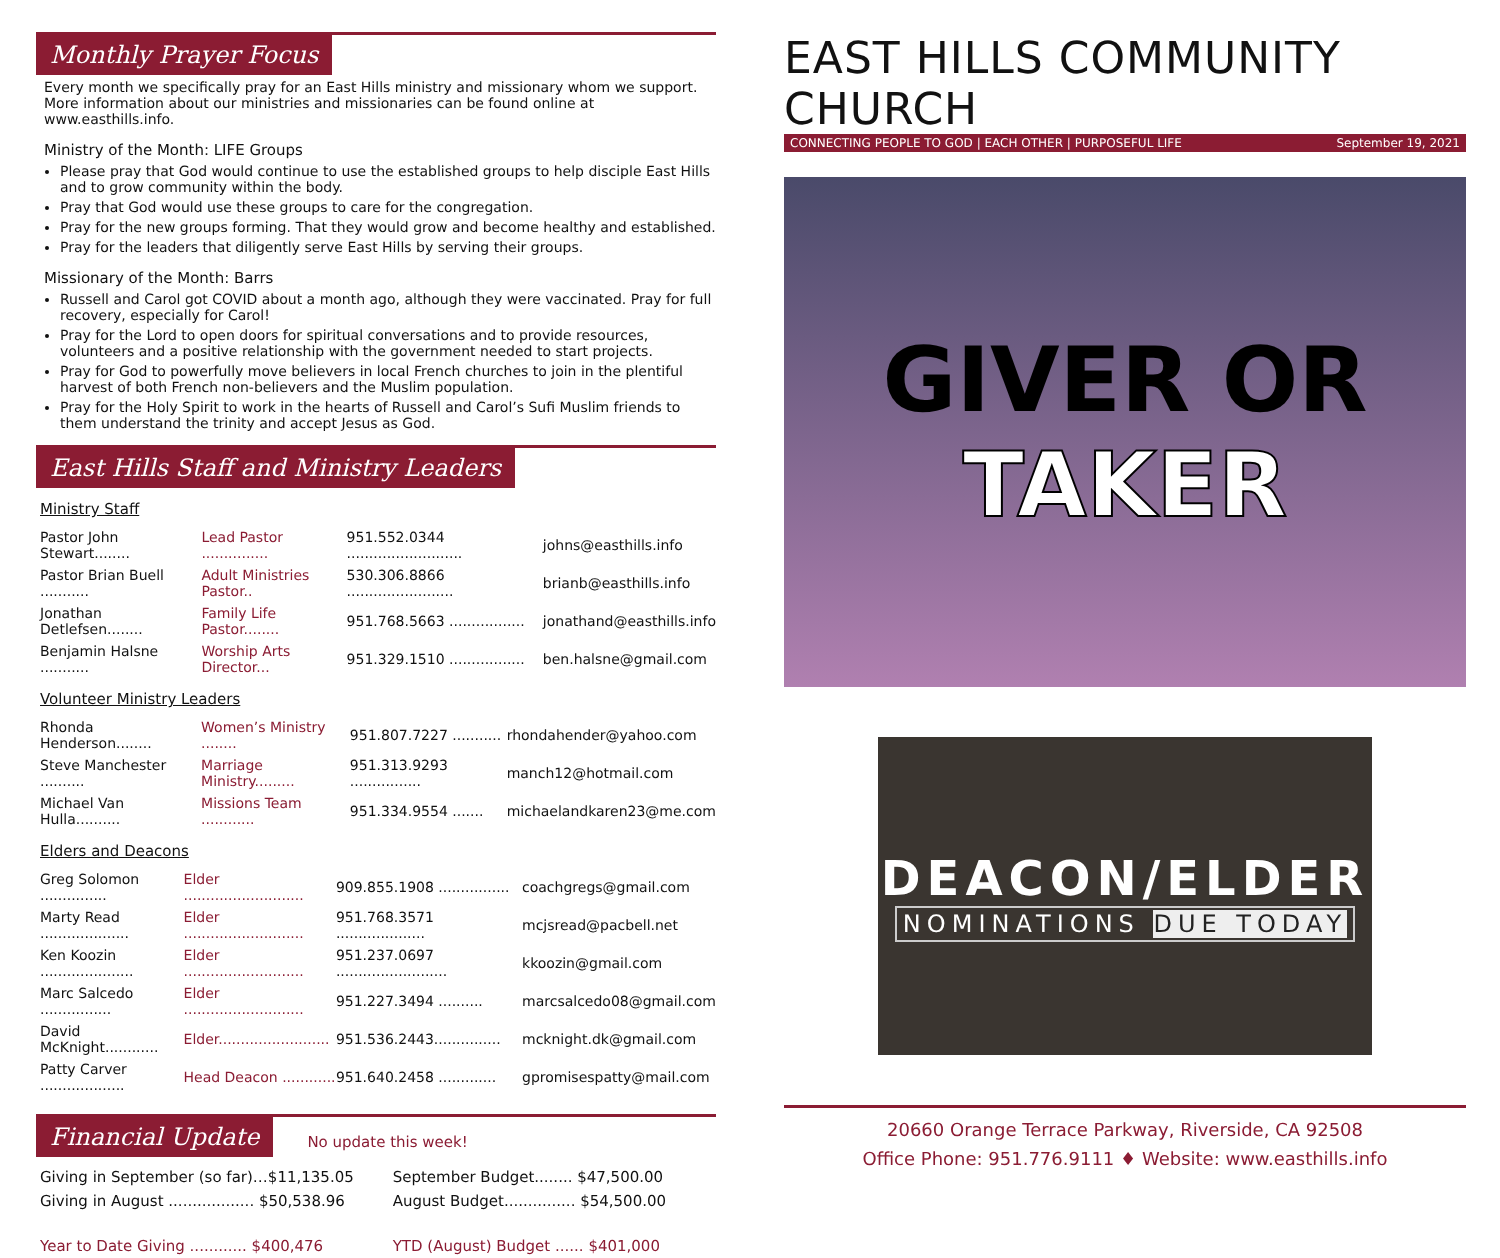Monthly Prayer Focus
Every month we specifically pray for an East Hills ministry and missionary whom we support. More information about our ministries and missionaries can be found online at www.easthills.info.
Ministry of the Month: LIFE Groups
Please pray that God would continue to use the established groups to help disciple East Hills and to grow community within the body.
Pray that God would use these groups to care for the congregation.
Pray for the new groups forming. That they would grow and become healthy and established.
Pray for the leaders that diligently serve East Hills by serving their groups.
Missionary of the Month: Barrs
Russell and Carol got COVID about a month ago, although they were vaccinated. Pray for full recovery, especially for Carol!
Pray for the Lord to open doors for spiritual conversations and to provide resources, volunteers and a positive relationship with the government needed to start projects.
Pray for God to powerfully move believers in local French churches to join in the plentiful harvest of both French non-believers and the Muslim population.
Pray for the Holy Spirit to work in the hearts of Russell and Carol’s Sufi Muslim friends to them understand the trinity and accept Jesus as God.
East Hills Staff and Ministry Leaders
Ministry Staff
| Pastor John Stewart........ | Lead Pastor ............... | 951.552.0344 .......................... | johns@easthills.info |
| Pastor Brian Buell ........... | Adult Ministries Pastor.. | 530.306.8866 ........................ | brianb@easthills.info |
| Jonathan Detlefsen........ | Family Life Pastor........ | 951.768.5663 ................. | jonathand@easthills.info |
| Benjamin Halsne ........... | Worship Arts Director... | 951.329.1510 ................. | ben.halsne@gmail.com |
Volunteer Ministry Leaders
| Rhonda Henderson........ | Women’s Ministry ........ | 951.807.7227 ........... | rhondahender@yahoo.com |
| Steve Manchester .......... | Marriage Ministry......... | 951.313.9293 ................ | manch12@hotmail.com |
| Michael Van Hulla.......... | Missions Team ............ | 951.334.9554 ....... | michaelandkaren23@me.com |
Elders and Deacons
| Greg Solomon ............... | Elder ........................... | 909.855.1908 ................ | coachgregs@gmail.com |
| Marty Read .................... | Elder ........................... | 951.768.3571 .................... | mcjsread@pacbell.net |
| Ken Koozin ..................... | Elder ........................... | 951.237.0697 ......................... | kkoozin@gmail.com |
| Marc Salcedo ................ | Elder ........................... | 951.227.3494 .......... | marcsalcedo08@gmail.com |
| David McKnight............ | Elder......................... | 951.536.2443............... | mcknight.dk@gmail.com |
| Patty Carver ................... | Head Deacon ............ | 951.640.2458 ............. | gpromisespatty@mail.com |
Financial Update No update this week!
| Giving in September (so far)…$11,135.05 | September Budget........ $47,500.00 |
| Giving in August .................. $50,538.96 | August Budget............... $54,500.00 |
| Year to Date Giving ............ $400,476 | YTD (August) Budget ...... $401,000 |
EAST HILLS COMMUNITY CHURCH
CONNECTING PEOPLE TO GOD | EACH OTHER | PURPOSEFUL LIFE September 19, 2021
GIVER OR
TAKER
DEACON/ELDER
NOMINATIONS DUE TODAY
20660 Orange Terrace Parkway, Riverside, CA 92508
Office Phone: 951.776.9111 ♦ Website: www.easthills.info